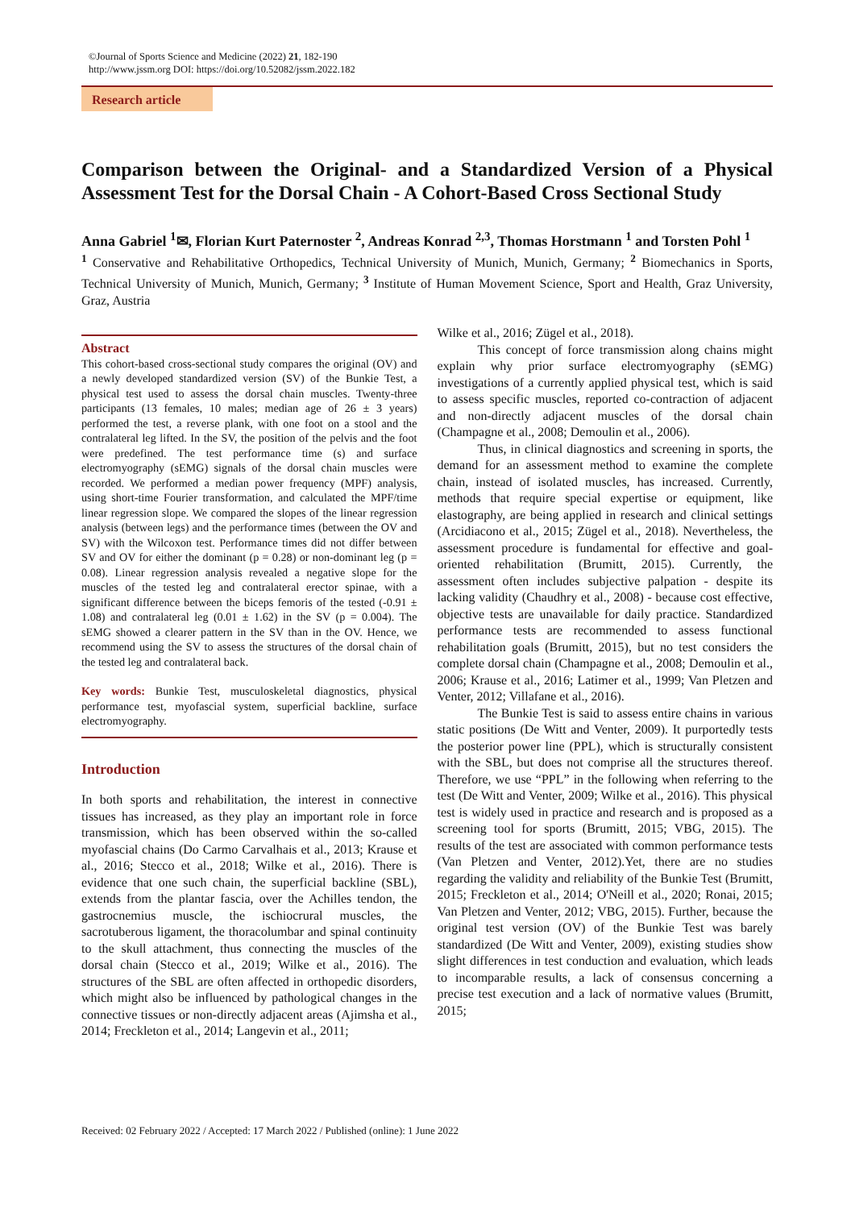©Journal of Sports Science and Medicine (2022) 21, 182-190
http://www.jssm.org DOI: https://doi.org/10.52082/jssm.2022.182
Research article
Comparison between the Original- and a Standardized Version of a Physical Assessment Test for the Dorsal Chain - A Cohort-Based Cross Sectional Study
Anna Gabriel <sup>1</sup>✉, Florian Kurt Paternoster <sup>2</sup>, Andreas Konrad <sup>2,3</sup>, Thomas Horstmann <sup>1</sup> and Torsten Pohl <sup>1</sup>
<sup>1</sup> Conservative and Rehabilitative Orthopedics, Technical University of Munich, Munich, Germany; <sup>2</sup> Biomechanics in Sports, Technical University of Munich, Munich, Germany; <sup>3</sup> Institute of Human Movement Science, Sport and Health, Graz University, Graz, Austria
Abstract
This cohort-based cross-sectional study compares the original (OV) and a newly developed standardized version (SV) of the Bunkie Test, a physical test used to assess the dorsal chain muscles. Twenty-three participants (13 females, 10 males; median age of 26 ± 3 years) performed the test, a reverse plank, with one foot on a stool and the contralateral leg lifted. In the SV, the position of the pelvis and the foot were predefined. The test performance time (s) and surface electromyography (sEMG) signals of the dorsal chain muscles were recorded. We performed a median power frequency (MPF) analysis, using short-time Fourier transformation, and calculated the MPF/time linear regression slope. We compared the slopes of the linear regression analysis (between legs) and the performance times (between the OV and SV) with the Wilcoxon test. Performance times did not differ between SV and OV for either the dominant (p = 0.28) or non-dominant leg (p = 0.08). Linear regression analysis revealed a negative slope for the muscles of the tested leg and contralateral erector spinae, with a significant difference between the biceps femoris of the tested (-0.91 ± 1.08) and contralateral leg (0.01 ± 1.62) in the SV (p = 0.004). The sEMG showed a clearer pattern in the SV than in the OV. Hence, we recommend using the SV to assess the structures of the dorsal chain of the tested leg and contralateral back.
Key words: Bunkie Test, musculoskeletal diagnostics, physical performance test, myofascial system, superficial backline, surface electromyography.
Introduction
In both sports and rehabilitation, the interest in connective tissues has increased, as they play an important role in force transmission, which has been observed within the so-called myofascial chains (Do Carmo Carvalhais et al., 2013; Krause et al., 2016; Stecco et al., 2018; Wilke et al., 2016). There is evidence that one such chain, the superficial backline (SBL), extends from the plantar fascia, over the Achilles tendon, the gastrocnemius muscle, the ischiocrural muscles, the sacrotuberous ligament, the thoracolumbar and spinal continuity to the skull attachment, thus connecting the muscles of the dorsal chain (Stecco et al., 2019; Wilke et al., 2016). The structures of the SBL are often affected in orthopedic disorders, which might also be influenced by pathological changes in the connective tissues or non-directly adjacent areas (Ajimsha et al., 2014; Freckleton et al., 2014; Langevin et al., 2011;
Wilke et al., 2016; Zügel et al., 2018).
This concept of force transmission along chains might explain why prior surface electromyography (sEMG) investigations of a currently applied physical test, which is said to assess specific muscles, reported co-contraction of adjacent and non-directly adjacent muscles of the dorsal chain (Champagne et al., 2008; Demoulin et al., 2006).
Thus, in clinical diagnostics and screening in sports, the demand for an assessment method to examine the complete chain, instead of isolated muscles, has increased. Currently, methods that require special expertise or equipment, like elastography, are being applied in research and clinical settings (Arcidiacono et al., 2015; Zügel et al., 2018). Nevertheless, the assessment procedure is fundamental for effective and goal-oriented rehabilitation (Brumitt, 2015). Currently, the assessment often includes subjective palpation - despite its lacking validity (Chaudhry et al., 2008) - because cost effective, objective tests are unavailable for daily practice. Standardized performance tests are recommended to assess functional rehabilitation goals (Brumitt, 2015), but no test considers the complete dorsal chain (Champagne et al., 2008; Demoulin et al., 2006; Krause et al., 2016; Latimer et al., 1999; Van Pletzen and Venter, 2012; Villafane et al., 2016).
The Bunkie Test is said to assess entire chains in various static positions (De Witt and Venter, 2009). It purportedly tests the posterior power line (PPL), which is structurally consistent with the SBL, but does not comprise all the structures thereof. Therefore, we use “PPL” in the following when referring to the test (De Witt and Venter, 2009; Wilke et al., 2016). This physical test is widely used in practice and research and is proposed as a screening tool for sports (Brumitt, 2015; VBG, 2015). The results of the test are associated with common performance tests (Van Pletzen and Venter, 2012).Yet, there are no studies regarding the validity and reliability of the Bunkie Test (Brumitt, 2015; Freckleton et al., 2014; O'Neill et al., 2020; Ronai, 2015; Van Pletzen and Venter, 2012; VBG, 2015). Further, because the original test version (OV) of the Bunkie Test was barely standardized (De Witt and Venter, 2009), existing studies show slight differences in test conduction and evaluation, which leads to incomparable results, a lack of consensus concerning a precise test execution and a lack of normative values (Brumitt, 2015;
Received: 02 February 2022 / Accepted: 17 March 2022 / Published (online): 1 June 2022